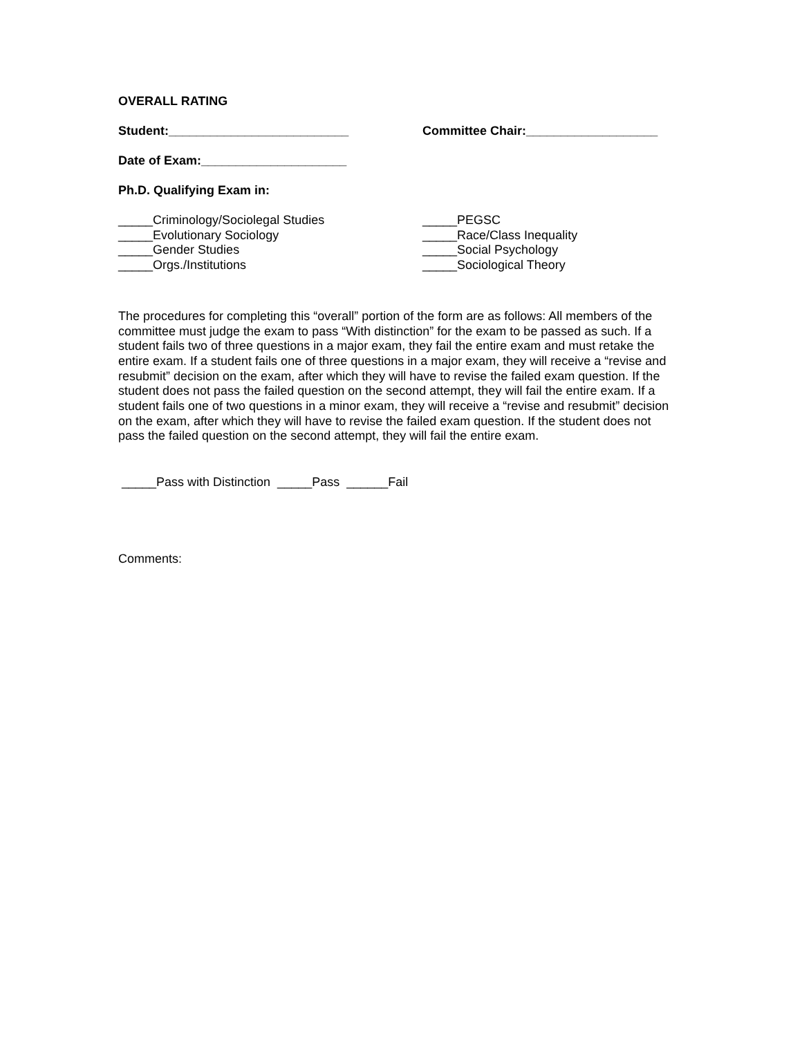OVERALL RATING
Student:__________________________ Committee Chair:___________________
Date of Exam:_____________________
Ph.D. Qualifying Exam in:
_____Criminology/Sociolegal Studies
_____Evolutionary Sociology
_____Gender Studies
_____Orgs./Institutions
_____PEGSC
_____Race/Class Inequality
_____Social Psychology
_____Sociological Theory
The procedures for completing this “overall” portion of the form are as follows: All members of the committee must judge the exam to pass “With distinction” for the exam to be passed as such. If a student fails two of three questions in a major exam, they fail the entire exam and must retake the entire exam. If a student fails one of three questions in a major exam, they will receive a “revise and resubmit” decision on the exam, after which they will have to revise the failed exam question. If the student does not pass the failed question on the second attempt, they will fail the entire exam. If a student fails one of two questions in a minor exam, they will receive a “revise and resubmit” decision on the exam, after which they will have to revise the failed exam question. If the student does not pass the failed question on the second attempt, they will fail the entire exam.
_____Pass with Distinction _____Pass ______Fail
Comments: